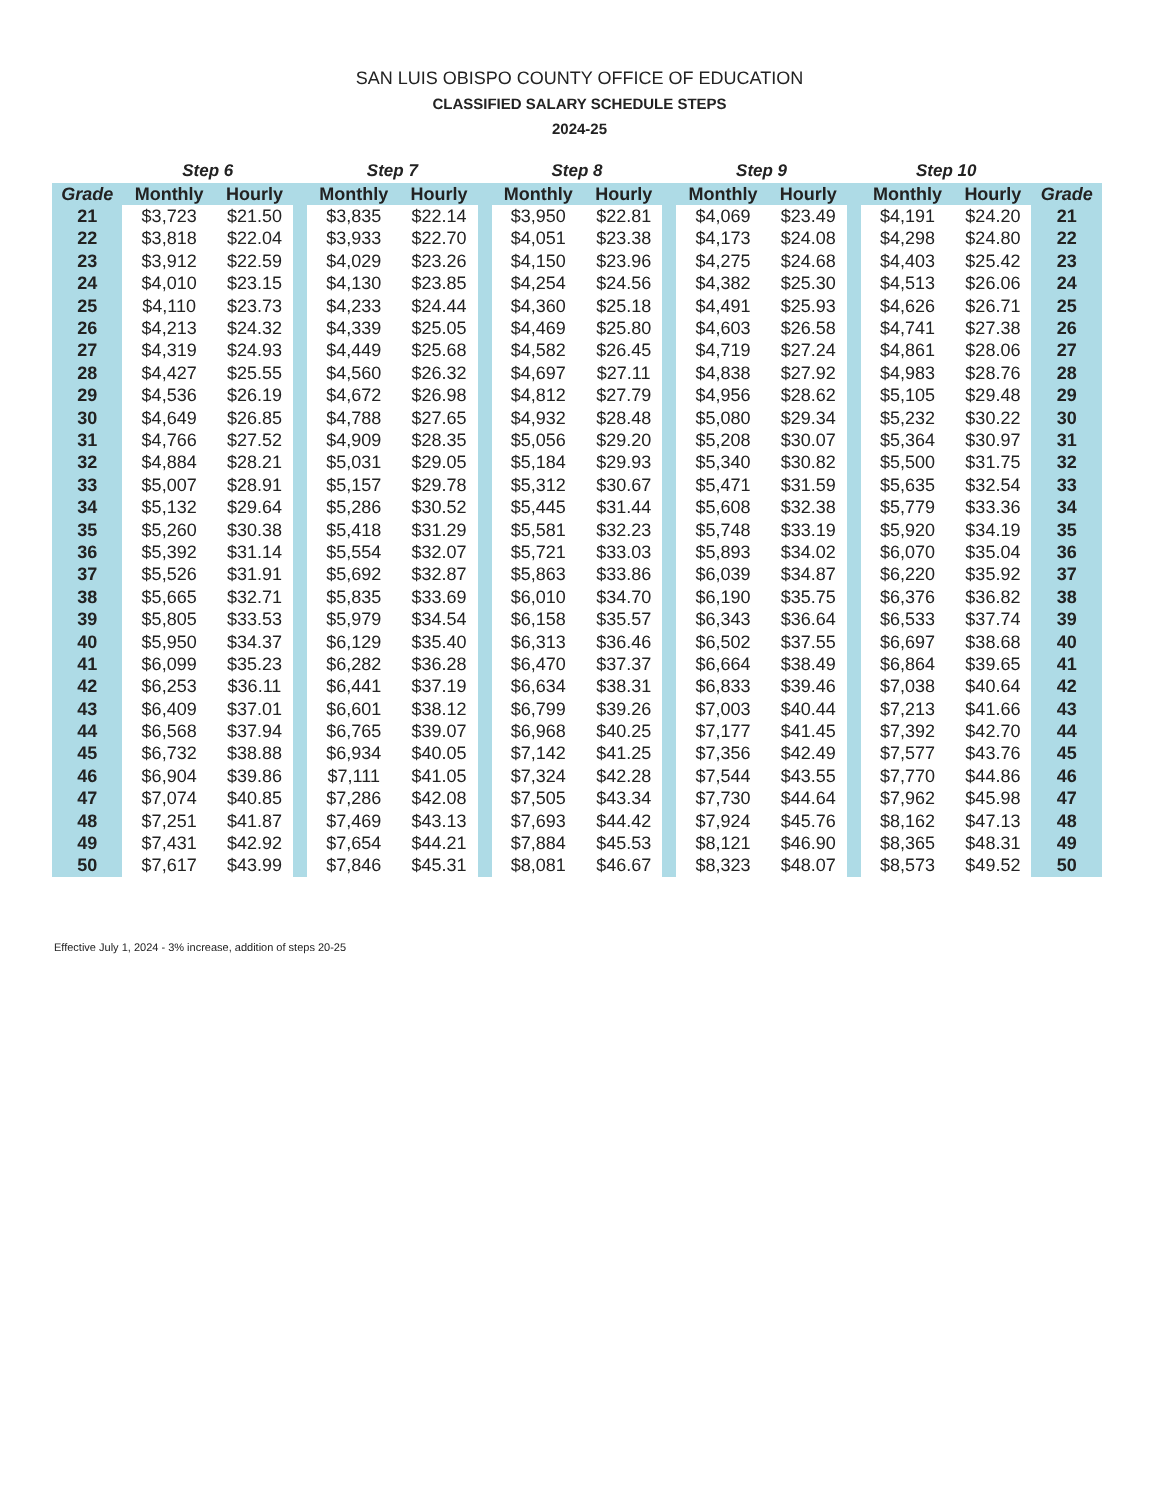SAN LUIS OBISPO COUNTY OFFICE OF EDUCATION
CLASSIFIED SALARY SCHEDULE STEPS
2024-25
| | Step 6 | | | Step 7 | | | Step 8 | | | Step 9 | | | Step 10 | | |
| --- | --- | --- | --- | --- | --- | --- | --- | --- | --- | --- | --- | --- | --- | --- | --- |
| Grade | Monthly | Hourly | | Monthly | Hourly | | Monthly | Hourly | | Monthly | Hourly | | Monthly | Hourly | Grade |
| 21 | $3,723 | $21.50 | | $3,835 | $22.14 | | $3,950 | $22.81 | | $4,069 | $23.49 | | $4,191 | $24.20 | 21 |
| 22 | $3,818 | $22.04 | | $3,933 | $22.70 | | $4,051 | $23.38 | | $4,173 | $24.08 | | $4,298 | $24.80 | 22 |
| 23 | $3,912 | $22.59 | | $4,029 | $23.26 | | $4,150 | $23.96 | | $4,275 | $24.68 | | $4,403 | $25.42 | 23 |
| 24 | $4,010 | $23.15 | | $4,130 | $23.85 | | $4,254 | $24.56 | | $4,382 | $25.30 | | $4,513 | $26.06 | 24 |
| 25 | $4,110 | $23.73 | | $4,233 | $24.44 | | $4,360 | $25.18 | | $4,491 | $25.93 | | $4,626 | $26.71 | 25 |
| 26 | $4,213 | $24.32 | | $4,339 | $25.05 | | $4,469 | $25.80 | | $4,603 | $26.58 | | $4,741 | $27.38 | 26 |
| 27 | $4,319 | $24.93 | | $4,449 | $25.68 | | $4,582 | $26.45 | | $4,719 | $27.24 | | $4,861 | $28.06 | 27 |
| 28 | $4,427 | $25.55 | | $4,560 | $26.32 | | $4,697 | $27.11 | | $4,838 | $27.92 | | $4,983 | $28.76 | 28 |
| 29 | $4,536 | $26.19 | | $4,672 | $26.98 | | $4,812 | $27.79 | | $4,956 | $28.62 | | $5,105 | $29.48 | 29 |
| 30 | $4,649 | $26.85 | | $4,788 | $27.65 | | $4,932 | $28.48 | | $5,080 | $29.34 | | $5,232 | $30.22 | 30 |
| 31 | $4,766 | $27.52 | | $4,909 | $28.35 | | $5,056 | $29.20 | | $5,208 | $30.07 | | $5,364 | $30.97 | 31 |
| 32 | $4,884 | $28.21 | | $5,031 | $29.05 | | $5,184 | $29.93 | | $5,340 | $30.82 | | $5,500 | $31.75 | 32 |
| 33 | $5,007 | $28.91 | | $5,157 | $29.78 | | $5,312 | $30.67 | | $5,471 | $31.59 | | $5,635 | $32.54 | 33 |
| 34 | $5,132 | $29.64 | | $5,286 | $30.52 | | $5,445 | $31.44 | | $5,608 | $32.38 | | $5,779 | $33.36 | 34 |
| 35 | $5,260 | $30.38 | | $5,418 | $31.29 | | $5,581 | $32.23 | | $5,748 | $33.19 | | $5,920 | $34.19 | 35 |
| 36 | $5,392 | $31.14 | | $5,554 | $32.07 | | $5,721 | $33.03 | | $5,893 | $34.02 | | $6,070 | $35.04 | 36 |
| 37 | $5,526 | $31.91 | | $5,692 | $32.87 | | $5,863 | $33.86 | | $6,039 | $34.87 | | $6,220 | $35.92 | 37 |
| 38 | $5,665 | $32.71 | | $5,835 | $33.69 | | $6,010 | $34.70 | | $6,190 | $35.75 | | $6,376 | $36.82 | 38 |
| 39 | $5,805 | $33.53 | | $5,979 | $34.54 | | $6,158 | $35.57 | | $6,343 | $36.64 | | $6,533 | $37.74 | 39 |
| 40 | $5,950 | $34.37 | | $6,129 | $35.40 | | $6,313 | $36.46 | | $6,502 | $37.55 | | $6,697 | $38.68 | 40 |
| 41 | $6,099 | $35.23 | | $6,282 | $36.28 | | $6,470 | $37.37 | | $6,664 | $38.49 | | $6,864 | $39.65 | 41 |
| 42 | $6,253 | $36.11 | | $6,441 | $37.19 | | $6,634 | $38.31 | | $6,833 | $39.46 | | $7,038 | $40.64 | 42 |
| 43 | $6,409 | $37.01 | | $6,601 | $38.12 | | $6,799 | $39.26 | | $7,003 | $40.44 | | $7,213 | $41.66 | 43 |
| 44 | $6,568 | $37.94 | | $6,765 | $39.07 | | $6,968 | $40.25 | | $7,177 | $41.45 | | $7,392 | $42.70 | 44 |
| 45 | $6,732 | $38.88 | | $6,934 | $40.05 | | $7,142 | $41.25 | | $7,356 | $42.49 | | $7,577 | $43.76 | 45 |
| 46 | $6,904 | $39.86 | | $7,111 | $41.05 | | $7,324 | $42.28 | | $7,544 | $43.55 | | $7,770 | $44.86 | 46 |
| 47 | $7,074 | $40.85 | | $7,286 | $42.08 | | $7,505 | $43.34 | | $7,730 | $44.64 | | $7,962 | $45.98 | 47 |
| 48 | $7,251 | $41.87 | | $7,469 | $43.13 | | $7,693 | $44.42 | | $7,924 | $45.76 | | $8,162 | $47.13 | 48 |
| 49 | $7,431 | $42.92 | | $7,654 | $44.21 | | $7,884 | $45.53 | | $8,121 | $46.90 | | $8,365 | $48.31 | 49 |
| 50 | $7,617 | $43.99 | | $7,846 | $45.31 | | $8,081 | $46.67 | | $8,323 | $48.07 | | $8,573 | $49.52 | 50 |
Effective July 1, 2024 - 3% increase, addition of steps 20-25